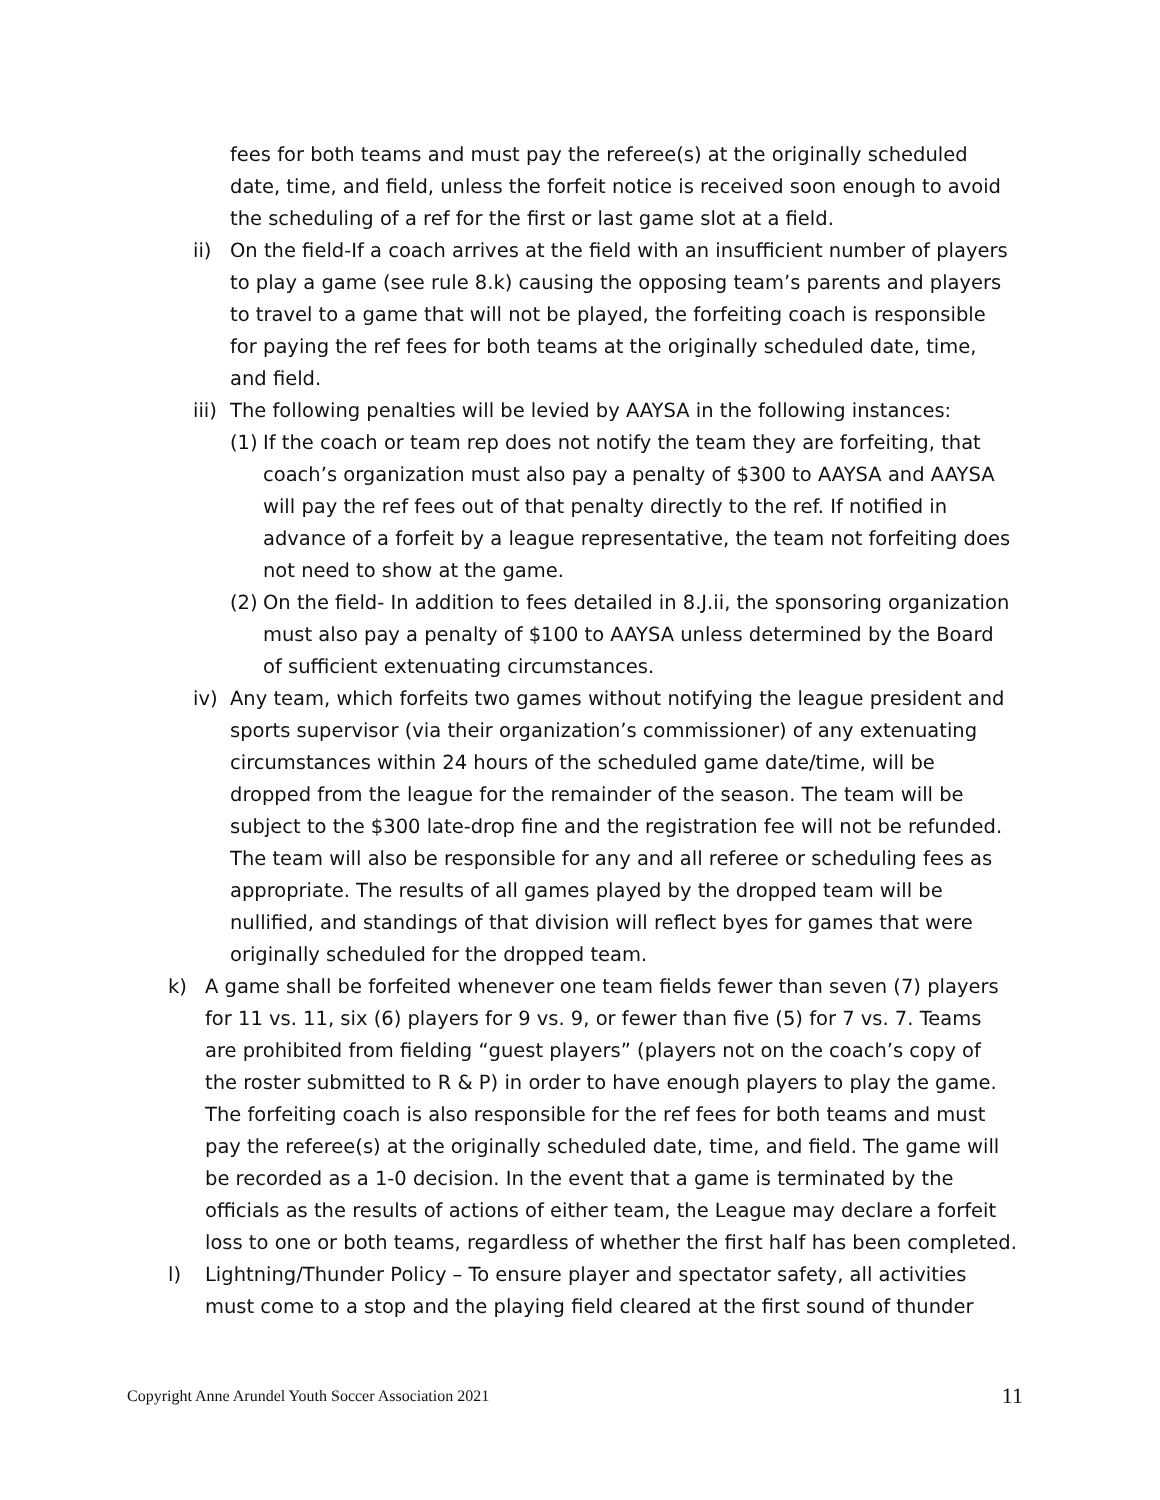fees for both teams and must pay the referee(s) at the originally scheduled date, time, and field, unless the forfeit notice is received soon enough to avoid the scheduling of a ref for the first or last game slot at a field.
ii) On the field-If a coach arrives at the field with an insufficient number of players to play a game (see rule 8.k) causing the opposing team’s parents and players to travel to a game that will not be played, the forfeiting coach is responsible for paying the ref fees for both teams at the originally scheduled date, time, and field.
iii) The following penalties will be levied by AAYSA in the following instances:
(1) If the coach or team rep does not notify the team they are forfeiting, that coach’s organization must also pay a penalty of $300 to AAYSA and AAYSA will pay the ref fees out of that penalty directly to the ref. If notified in advance of a forfeit by a league representative, the team not forfeiting does not need to show at the game.
(2) On the field- In addition to fees detailed in 8.J.ii, the sponsoring organization must also pay a penalty of $100 to AAYSA unless determined by the Board of sufficient extenuating circumstances.
iv) Any team, which forfeits two games without notifying the league president and sports supervisor (via their organization’s commissioner) of any extenuating circumstances within 24 hours of the scheduled game date/time, will be dropped from the league for the remainder of the season. The team will be subject to the $300 late-drop fine and the registration fee will not be refunded. The team will also be responsible for any and all referee or scheduling fees as appropriate. The results of all games played by the dropped team will be nullified, and standings of that division will reflect byes for games that were originally scheduled for the dropped team.
k) A game shall be forfeited whenever one team fields fewer than seven (7) players for 11 vs. 11, six (6) players for 9 vs. 9, or fewer than five (5) for 7 vs. 7. Teams are prohibited from fielding “guest players” (players not on the coach’s copy of the roster submitted to R & P) in order to have enough players to play the game. The forfeiting coach is also responsible for the ref fees for both teams and must pay the referee(s) at the originally scheduled date, time, and field. The game will be recorded as a 1-0 decision. In the event that a game is terminated by the officials as the results of actions of either team, the League may declare a forfeit loss to one or both teams, regardless of whether the first half has been completed.
l) Lightning/Thunder Policy – To ensure player and spectator safety, all activities must come to a stop and the playing field cleared at the first sound of thunder
Copyright Anne Arundel Youth Soccer Association 2021 11